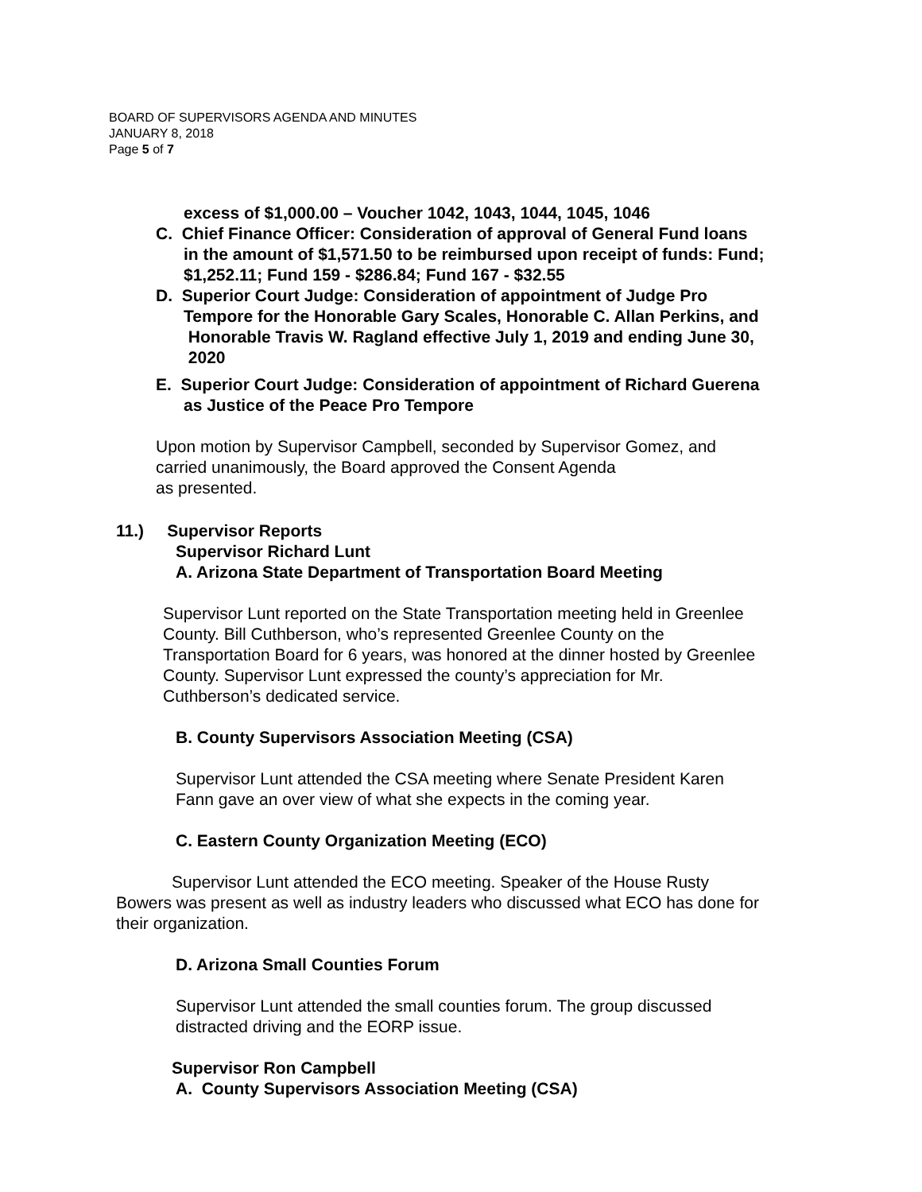BOARD OF SUPERVISORS AGENDA AND MINUTES
JANUARY 8, 2018
Page 5 of 7
excess of $1,000.00 – Voucher 1042, 1043, 1044, 1045, 1046
C. Chief Finance Officer: Consideration of approval of General Fund loans
in the amount of $1,571.50 to be reimbursed upon receipt of funds: Fund;
$1,252.11; Fund 159 - $286.84; Fund 167 - $32.55
D. Superior Court Judge: Consideration of appointment of Judge Pro
Tempore for the Honorable Gary Scales, Honorable C. Allan Perkins, and
Honorable Travis W. Ragland effective July 1, 2019 and ending June 30,
2020
E. Superior Court Judge: Consideration of appointment of Richard Guerena
as Justice of the Peace Pro Tempore
Upon motion by Supervisor Campbell, seconded by Supervisor Gomez, and
carried unanimously, the Board approved the Consent Agenda
as presented.
11.) Supervisor Reports
Supervisor Richard Lunt
A. Arizona State Department of Transportation Board Meeting
Supervisor Lunt reported on the State Transportation meeting held in Greenlee
County. Bill Cuthberson, who’s represented Greenlee County on the
Transportation Board for 6 years, was honored at the dinner hosted by Greenlee
County. Supervisor Lunt expressed the county’s appreciation for Mr.
Cuthberson’s dedicated service.
B. County Supervisors Association Meeting (CSA)
Supervisor Lunt attended the CSA meeting where Senate President Karen
Fann gave an over view of what she expects in the coming year.
C. Eastern County Organization Meeting (ECO)
Supervisor Lunt attended the ECO meeting. Speaker of the House Rusty
Bowers was present as well as industry leaders who discussed what ECO has done for
their organization.
D. Arizona Small Counties Forum
Supervisor Lunt attended the small counties forum. The group discussed
distracted driving and the EORP issue.
Supervisor Ron Campbell
A. County Supervisors Association Meeting (CSA)